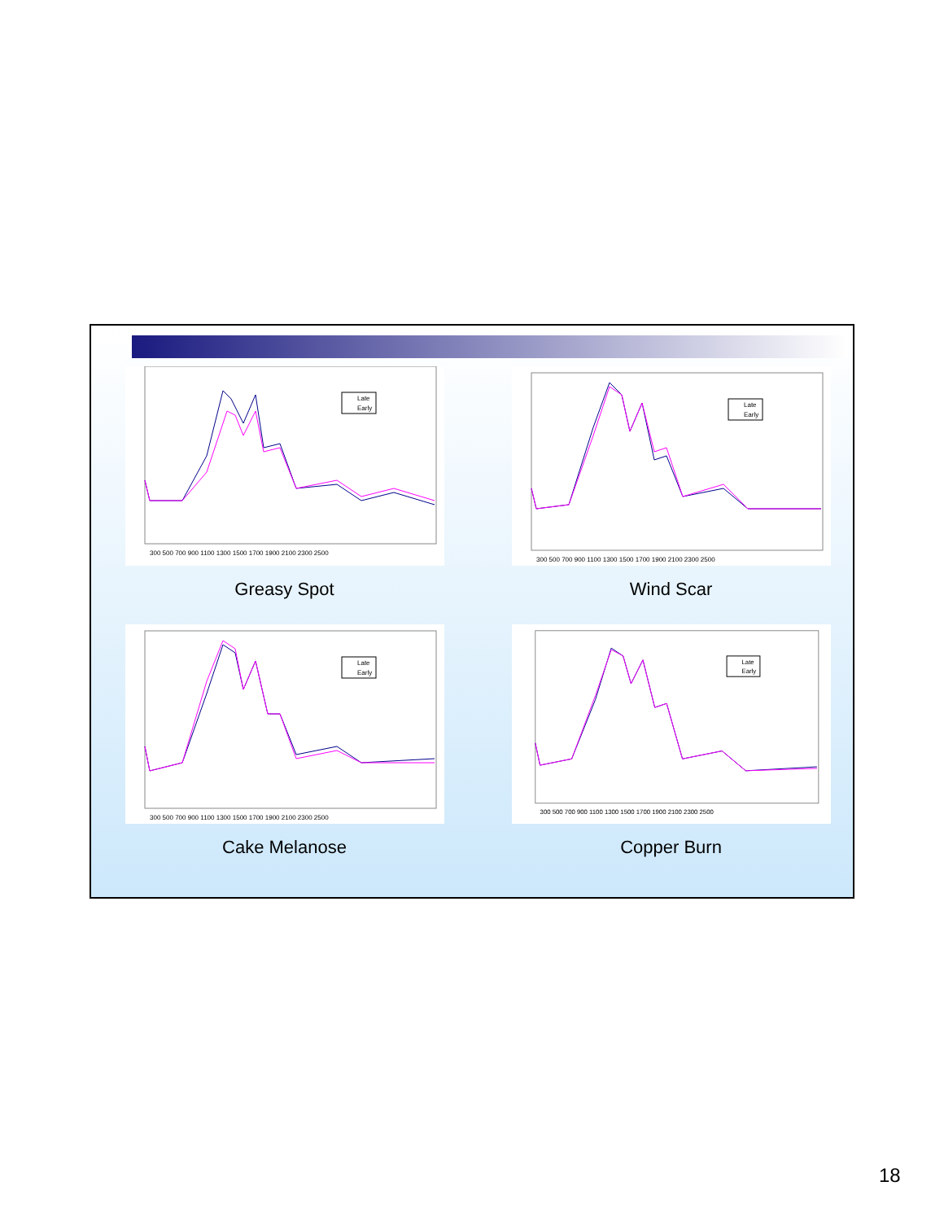Late
Early
300 500 700 900 1100 1300 1500 1700 1900 2100 2300 2500
Greasy Spot
Late
Early
300 500 700 900 1100 1300 1500 1700 1900 2100 2300 2500
Wind Scar
Late
Early
300 500 700 900 1100 1300 1500 1700 1900 2100 2300 2500
Cake Melanose
Late
Early
300 500 700 900 1100 1300 1500 1700 1900 2100 2300 2500
Copper Burn
18